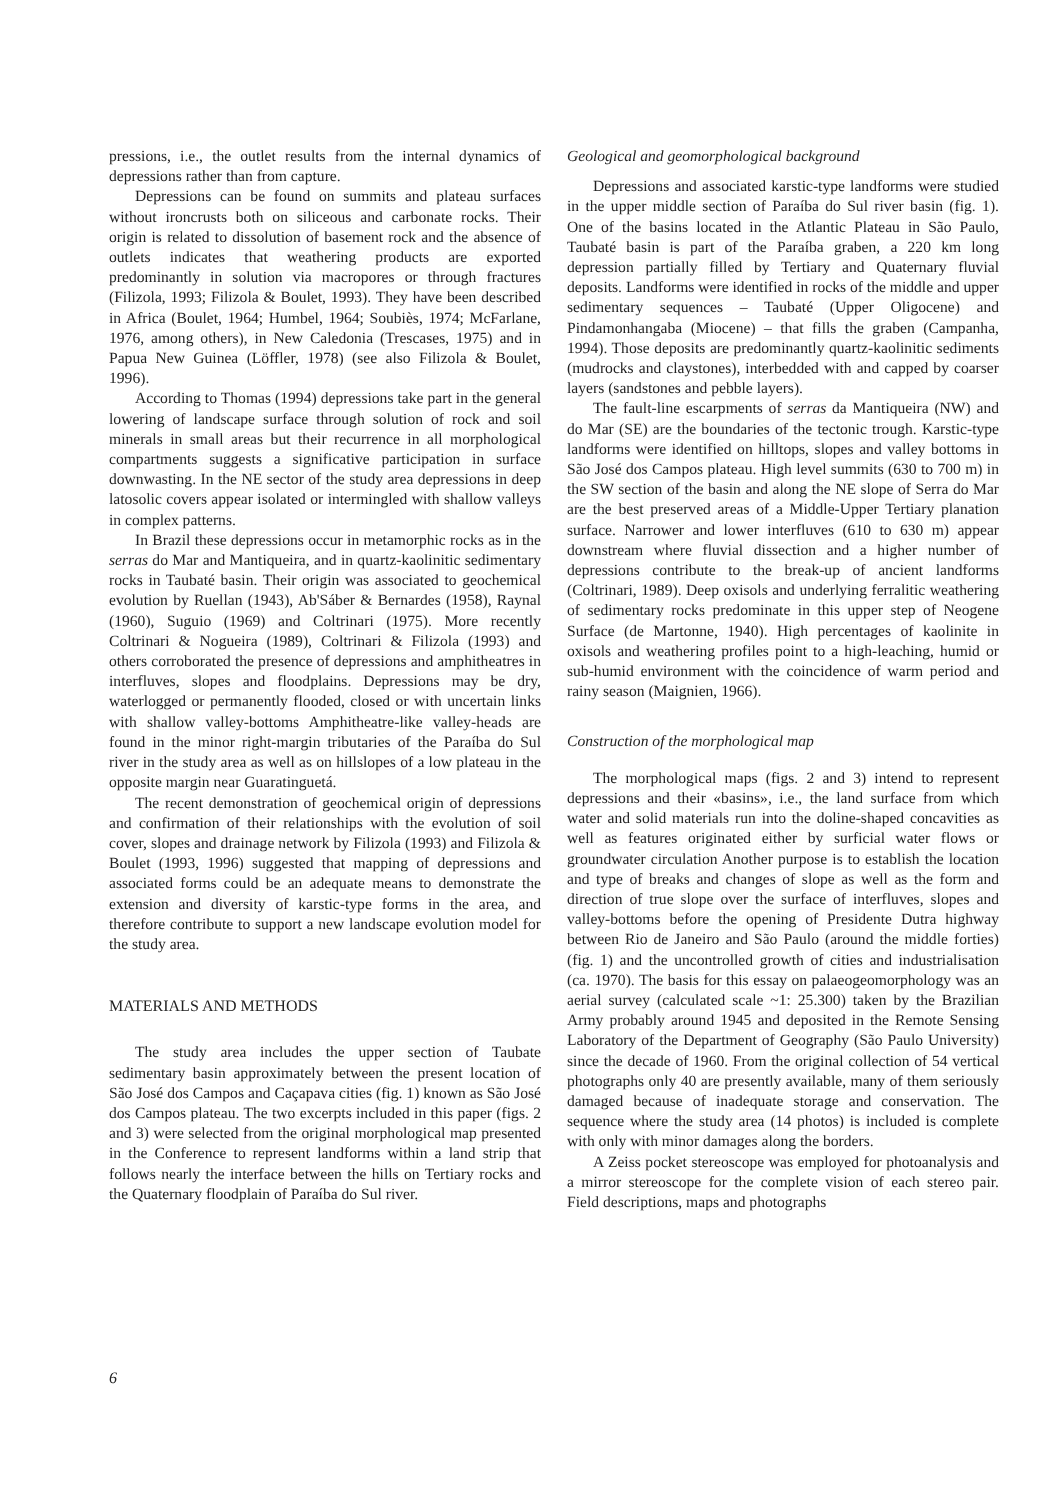pressions, i.e., the outlet results from the internal dynamics of depressions rather than from capture.
Depressions can be found on summits and plateau surfaces without ironcrusts both on siliceous and carbonate rocks. Their origin is related to dissolution of basement rock and the absence of outlets indicates that weathering products are exported predominantly in solution via macropores or through fractures (Filizola, 1993; Filizola & Boulet, 1993). They have been described in Africa (Boulet, 1964; Humbel, 1964; Soubiès, 1974; McFarlane, 1976, among others), in New Caledonia (Trescases, 1975) and in Papua New Guinea (Löffler, 1978) (see also Filizola & Boulet, 1996).
According to Thomas (1994) depressions take part in the general lowering of landscape surface through solution of rock and soil minerals in small areas but their recurrence in all morphological compartments suggests a significative participation in surface downwasting. In the NE sector of the study area depressions in deep latosolic covers appear isolated or intermingled with shallow valleys in complex patterns.
In Brazil these depressions occur in metamorphic rocks as in the serras do Mar and Mantiqueira, and in quartz-kaolinitic sedimentary rocks in Taubaté basin. Their origin was associated to geochemical evolution by Ruellan (1943), Ab'Sáber & Bernardes (1958), Raynal (1960), Suguio (1969) and Coltrinari (1975). More recently Coltrinari & Nogueira (1989), Coltrinari & Filizola (1993) and others corroborated the presence of depressions and amphitheatres in interfluves, slopes and floodplains. Depressions may be dry, waterlogged or permanently flooded, closed or with uncertain links with shallow valley-bottoms Amphitheatre-like valley-heads are found in the minor right-margin tributaries of the Paraíba do Sul river in the study area as well as on hillslopes of a low plateau in the opposite margin near Guaratinguetá.
The recent demonstration of geochemical origin of depressions and confirmation of their relationships with the evolution of soil cover, slopes and drainage network by Filizola (1993) and Filizola & Boulet (1993, 1996) suggested that mapping of depressions and associated forms could be an adequate means to demonstrate the extension and diversity of karstic-type forms in the area, and therefore contribute to support a new landscape evolution model for the study area.
MATERIALS AND METHODS
The study area includes the upper section of Taubate sedimentary basin approximately between the present location of São José dos Campos and Caçapava cities (fig. 1) known as São José dos Campos plateau. The two excerpts included in this paper (figs. 2 and 3) were selected from the original morphological map presented in the Conference to represent landforms within a land strip that follows nearly the interface between the hills on Tertiary rocks and the Quaternary floodplain of Paraíba do Sul river.
Geological and geomorphological background
Depressions and associated karstic-type landforms were studied in the upper middle section of Paraíba do Sul river basin (fig. 1). One of the basins located in the Atlantic Plateau in São Paulo, Taubaté basin is part of the Paraíba graben, a 220 km long depression partially filled by Tertiary and Quaternary fluvial deposits. Landforms were identified in rocks of the middle and upper sedimentary sequences – Taubaté (Upper Oligocene) and Pindamonhangaba (Miocene) – that fills the graben (Campanha, 1994). Those deposits are predominantly quartz-kaolinitic sediments (mudrocks and claystones), interbedded with and capped by coarser layers (sandstones and pebble layers).
The fault-line escarpments of serras da Mantiqueira (NW) and do Mar (SE) are the boundaries of the tectonic trough. Karstic-type landforms were identified on hilltops, slopes and valley bottoms in São José dos Campos plateau. High level summits (630 to 700 m) in the SW section of the basin and along the NE slope of Serra do Mar are the best preserved areas of a Middle-Upper Tertiary planation surface. Narrower and lower interfluves (610 to 630 m) appear downstream where fluvial dissection and a higher number of depressions contribute to the break-up of ancient landforms (Coltrinari, 1989). Deep oxisols and underlying ferralitic weathering of sedimentary rocks predominate in this upper step of Neogene Surface (de Martonne, 1940). High percentages of kaolinite in oxisols and weathering profiles point to a high-leaching, humid or sub-humid environment with the coincidence of warm period and rainy season (Maignien, 1966).
Construction of the morphological map
The morphological maps (figs. 2 and 3) intend to represent depressions and their «basins», i.e., the land surface from which water and solid materials run into the doline-shaped concavities as well as features originated either by surficial water flows or groundwater circulation Another purpose is to establish the location and type of breaks and changes of slope as well as the form and direction of true slope over the surface of interfluves, slopes and valley-bottoms before the opening of Presidente Dutra highway between Rio de Janeiro and São Paulo (around the middle forties) (fig. 1) and the uncontrolled growth of cities and industrialisation (ca. 1970). The basis for this essay on palaeogeomorphology was an aerial survey (calculated scale ~1: 25.300) taken by the Brazilian Army probably around 1945 and deposited in the Remote Sensing Laboratory of the Department of Geography (São Paulo University) since the decade of 1960. From the original collection of 54 vertical photographs only 40 are presently available, many of them seriously damaged because of inadequate storage and conservation. The sequence where the study area (14 photos) is included is complete with only with minor damages along the borders.
A Zeiss pocket stereoscope was employed for photoanalysis and a mirror stereoscope for the complete vision of each stereo pair. Field descriptions, maps and photographs
6